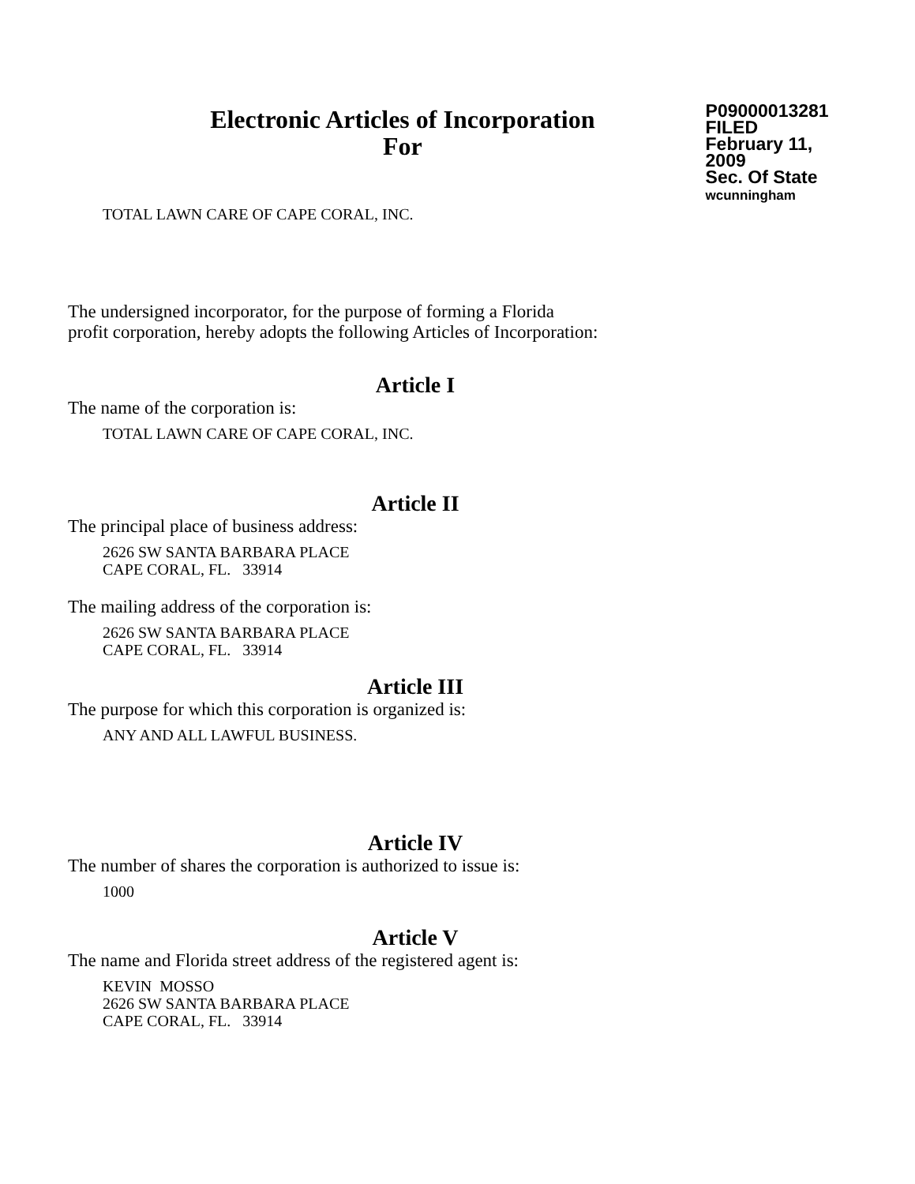Electronic Articles of Incorporation
For
P09000013281
FILED
February 11, 2009
Sec. Of State
wcunningham
TOTAL LAWN CARE OF CAPE CORAL, INC.
The undersigned incorporator, for the purpose of forming a Florida
profit corporation, hereby adopts the following Articles of Incorporation:
Article I
The name of the corporation is:
TOTAL LAWN CARE OF CAPE CORAL, INC.
Article II
The principal place of business address:
2626 SW SANTA BARBARA PLACE
CAPE CORAL, FL. 33914
The mailing address of the corporation is:
2626 SW SANTA BARBARA PLACE
CAPE CORAL, FL. 33914
Article III
The purpose for which this corporation is organized is:
ANY AND ALL LAWFUL BUSINESS.
Article IV
The number of shares the corporation is authorized to issue is:
1000
Article V
The name and Florida street address of the registered agent is:
KEVIN MOSSO
2626 SW SANTA BARBARA PLACE
CAPE CORAL, FL. 33914